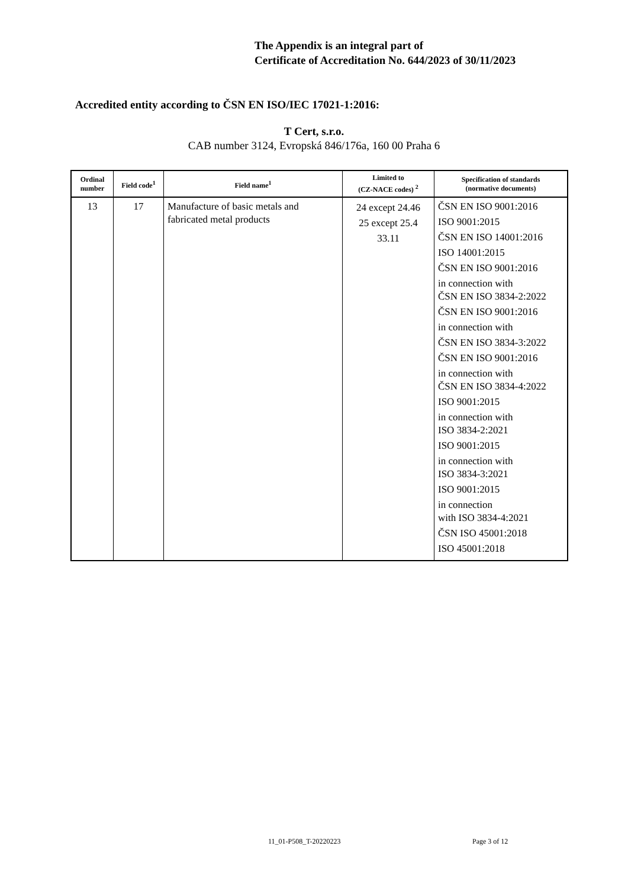The Appendix is an integral part of
Certificate of Accreditation No. 644/2023 of 30/11/2023
Accredited entity according to ČSN EN ISO/IEC 17021-1:2016:
T Cert, s.r.o.
CAB number 3124, Evropská 846/176a, 160 00 Praha 6
| Ordinal number | Field code<sup>1</sup> | Field name<sup>1</sup> | Limited to (CZ-NACE codes) <sup>2</sup> | Specification of standards (normative documents) |
| --- | --- | --- | --- | --- |
| 13 | 17 | Manufacture of basic metals and fabricated metal products | 24 except 24.46 25 except 25.4 33.11 | ČSN EN ISO 9001:2016 ISO 9001:2015 ČSN EN ISO 14001:2016 ISO 14001:2015 ČSN EN ISO 9001:2016 in connection with ČSN EN ISO 3834-2:2022 ČSN EN ISO 9001:2016 in connection with ČSN EN ISO 3834-3:2022 ČSN EN ISO 9001:2016 in connection with ČSN EN ISO 3834-4:2022 ISO 9001:2015 in connection with ISO 3834-2:2021 ISO 9001:2015 in connection with ISO 3834-3:2021 ISO 9001:2015 in connection with ISO 3834-4:2021 ČSN ISO 45001:2018 ISO 45001:2018 |
11_01-P508_T-20220223 Page 3 of 12